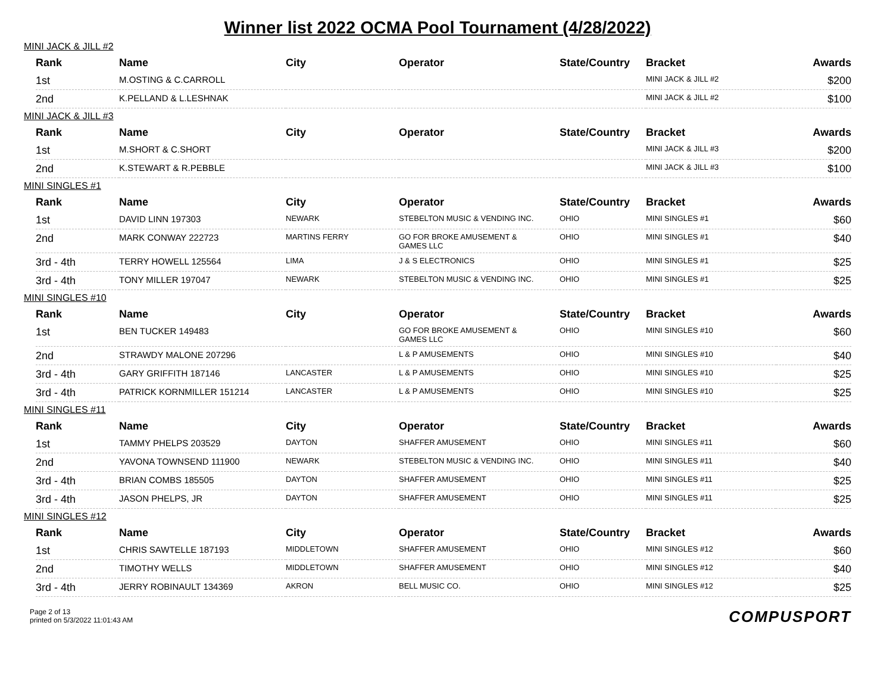Winner list 2022 OCMA Pool Tournament (4/28/2022)
MINI JACK & JILL #2
| Rank | Name | City | Operator | State/Country | Bracket | Awards |
| --- | --- | --- | --- | --- | --- | --- |
| 1st | M.OSTING & C.CARROLL | | | | MINI JACK & JILL #2 | $200 |
| 2nd | K.PELLAND & L.LESHNAK | | | | MINI JACK & JILL #2 | $100 |
MINI JACK & JILL #3
| Rank | Name | City | Operator | State/Country | Bracket | Awards |
| --- | --- | --- | --- | --- | --- | --- |
| 1st | M.SHORT & C.SHORT | | | | MINI JACK & JILL #3 | $200 |
| 2nd | K.STEWART & R.PEBBLE | | | | MINI JACK & JILL #3 | $100 |
MINI SINGLES #1
| Rank | Name | City | Operator | State/Country | Bracket | Awards |
| --- | --- | --- | --- | --- | --- | --- |
| 1st | DAVID LINN 197303 | NEWARK | STEBELTON MUSIC & VENDING INC. | OHIO | MINI SINGLES #1 | $60 |
| 2nd | MARK CONWAY 222723 | MARTINS FERRY | GO FOR BROKE AMUSEMENT & GAMES LLC | OHIO | MINI SINGLES #1 | $40 |
| 3rd - 4th | TERRY HOWELL 125564 | LIMA | J & S ELECTRONICS | OHIO | MINI SINGLES #1 | $25 |
| 3rd - 4th | TONY MILLER 197047 | NEWARK | STEBELTON MUSIC & VENDING INC. | OHIO | MINI SINGLES #1 | $25 |
MINI SINGLES #10
| Rank | Name | City | Operator | State/Country | Bracket | Awards |
| --- | --- | --- | --- | --- | --- | --- |
| 1st | BEN TUCKER 149483 | | GO FOR BROKE AMUSEMENT & GAMES LLC | OHIO | MINI SINGLES #10 | $60 |
| 2nd | STRAWDY MALONE 207296 | | L & P AMUSEMENTS | OHIO | MINI SINGLES #10 | $40 |
| 3rd - 4th | GARY GRIFFITH 187146 | LANCASTER | L & P AMUSEMENTS | OHIO | MINI SINGLES #10 | $25 |
| 3rd - 4th | PATRICK KORNMILLER 151214 | LANCASTER | L & P AMUSEMENTS | OHIO | MINI SINGLES #10 | $25 |
MINI SINGLES #11
| Rank | Name | City | Operator | State/Country | Bracket | Awards |
| --- | --- | --- | --- | --- | --- | --- |
| 1st | TAMMY PHELPS 203529 | DAYTON | SHAFFER AMUSEMENT | OHIO | MINI SINGLES #11 | $60 |
| 2nd | YAVONA TOWNSEND 111900 | NEWARK | STEBELTON MUSIC & VENDING INC. | OHIO | MINI SINGLES #11 | $40 |
| 3rd - 4th | BRIAN COMBS 185505 | DAYTON | SHAFFER AMUSEMENT | OHIO | MINI SINGLES #11 | $25 |
| 3rd - 4th | JASON PHELPS, JR | DAYTON | SHAFFER AMUSEMENT | OHIO | MINI SINGLES #11 | $25 |
MINI SINGLES #12
| Rank | Name | City | Operator | State/Country | Bracket | Awards |
| --- | --- | --- | --- | --- | --- | --- |
| 1st | CHRIS SAWTELLE 187193 | MIDDLETOWN | SHAFFER AMUSEMENT | OHIO | MINI SINGLES #12 | $60 |
| 2nd | TIMOTHY WELLS | MIDDLETOWN | SHAFFER AMUSEMENT | OHIO | MINI SINGLES #12 | $40 |
| 3rd - 4th | JERRY ROBINAULT 134369 | AKRON | BELL MUSIC CO. | OHIO | MINI SINGLES #12 | $25 |
Page 2 of 13
printed on 5/3/2022 11:01:43 AM
COMPUSPORT